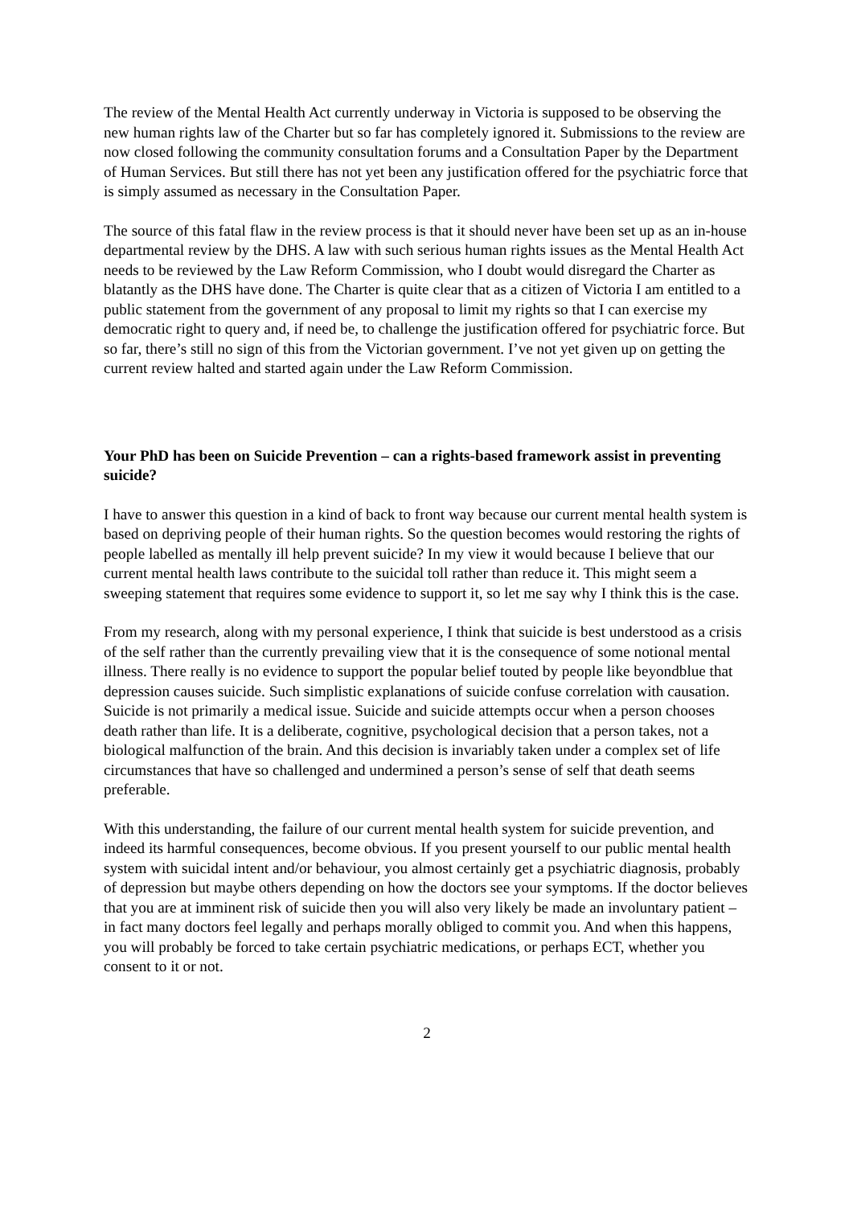The review of the Mental Health Act currently underway in Victoria is supposed to be observing the new human rights law of the Charter but so far has completely ignored it. Submissions to the review are now closed following the community consultation forums and a Consultation Paper by the Department of Human Services. But still there has not yet been any justification offered for the psychiatric force that is simply assumed as necessary in the Consultation Paper.
The source of this fatal flaw in the review process is that it should never have been set up as an in-house departmental review by the DHS. A law with such serious human rights issues as the Mental Health Act needs to be reviewed by the Law Reform Commission, who I doubt would disregard the Charter as blatantly as the DHS have done. The Charter is quite clear that as a citizen of Victoria I am entitled to a public statement from the government of any proposal to limit my rights so that I can exercise my democratic right to query and, if need be, to challenge the justification offered for psychiatric force. But so far, there’s still no sign of this from the Victorian government. I’ve not yet given up on getting the current review halted and started again under the Law Reform Commission.
Your PhD has been on Suicide Prevention – can a rights-based framework assist in preventing suicide?
I have to answer this question in a kind of back to front way because our current mental health system is based on depriving people of their human rights. So the question becomes would restoring the rights of people labelled as mentally ill help prevent suicide? In my view it would because I believe that our current mental health laws contribute to the suicidal toll rather than reduce it. This might seem a sweeping statement that requires some evidence to support it, so let me say why I think this is the case.
From my research, along with my personal experience, I think that suicide is best understood as a crisis of the self rather than the currently prevailing view that it is the consequence of some notional mental illness. There really is no evidence to support the popular belief touted by people like beyondblue that depression causes suicide. Such simplistic explanations of suicide confuse correlation with causation. Suicide is not primarily a medical issue. Suicide and suicide attempts occur when a person chooses death rather than life. It is a deliberate, cognitive, psychological decision that a person takes, not a biological malfunction of the brain. And this decision is invariably taken under a complex set of life circumstances that have so challenged and undermined a person’s sense of self that death seems preferable.
With this understanding, the failure of our current mental health system for suicide prevention, and indeed its harmful consequences, become obvious. If you present yourself to our public mental health system with suicidal intent and/or behaviour, you almost certainly get a psychiatric diagnosis, probably of depression but maybe others depending on how the doctors see your symptoms. If the doctor believes that you are at imminent risk of suicide then you will also very likely be made an involuntary patient – in fact many doctors feel legally and perhaps morally obliged to commit you. And when this happens, you will probably be forced to take certain psychiatric medications, or perhaps ECT, whether you consent to it or not.
2